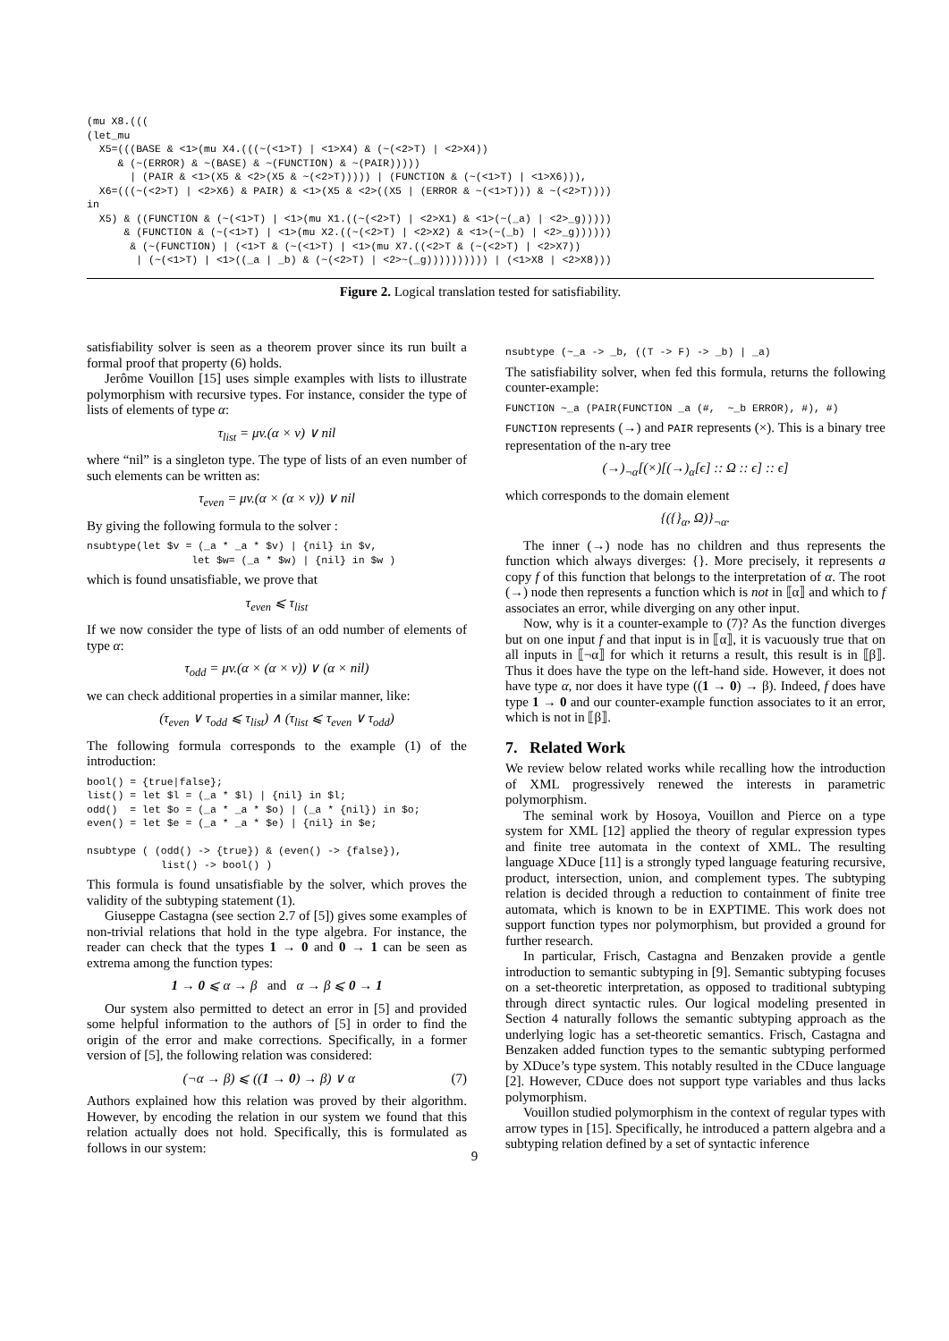(mu X8.(((
(let_mu
  X5=(((BASE & <1>(mu X4.(((~(<1>T) | <1>X4) & (~(<2>T) | <2>X4))
     & (~(ERROR) & ~(BASE) & ~(FUNCTION) & ~(PAIR)))))
       | (PAIR & <1>(X5 & <2>(X5 & ~(<2>T))))) | (FUNCTION & (~(<1>T) | <1>X6))),
  X6=(((~(<2>T) | <2>X6) & PAIR) & <1>(X5 & <2>((X5 | (ERROR & ~(<1>T))) & ~(<2>T))))
in
  X5) & ((FUNCTION & (~(<1>T) | <1>(mu X1.((~(<2>T) | <2>X1) & <1>(~(_a) | <2>_g)))))
      & (FUNCTION & (~(<1>T) | <1>(mu X2.((~(<2>T) | <2>X2) & <1>(~(_b) | <2>_g))))))
       & (~(FUNCTION) | (<1>T & (~(<1>T) | <1>(mu X7.((<2>T & (~(<2>T) | <2>X7))
        | (~(<1>T) | <1>((_a | _b) & (~(<2>T) | <2>~(_g)))))))))) | (<1>X8 | <2>X8)))
Figure 2. Logical translation tested for satisfiability.
satisfiability solver is seen as a theorem prover since its run built a formal proof that property (6) holds.
Jerôme Vouillon [15] uses simple examples with lists to illustrate polymorphism with recursive types. For instance, consider the type of lists of elements of type α:
τ<sub>list</sub> = μv.(α × v) ∨ nil
where “nil” is a singleton type. The type of lists of an even number of such elements can be written as:
τ<sub>even</sub> = μv.(α × (α × v)) ∨ nil
By giving the following formula to the solver :
nsubtype(let $v = (_a * _a * $v) | {nil} in $v,
                 let $w= (_a * $w) | {nil} in $w )
which is found unsatisfiable, we prove that
τ<sub>even</sub> ⩽ τ<sub>list</sub>
If we now consider the type of lists of an odd number of elements of type α:
τ<sub>odd</sub> = μv.(α × (α × v)) ∨ (α × nil)
we can check additional properties in a similar manner, like:
(τ<sub>even</sub> ∨ τ<sub>odd</sub> ⩽ τ<sub>list</sub>) ∧ (τ<sub>list</sub> ⩽ τ<sub>even</sub> ∨ τ<sub>odd</sub>)
The following formula corresponds to the example (1) of the introduction:
bool() = {true|false};
list() = let $l = (_a * $l) | {nil} in $l;
odd()  = let $o = (_a * _a * $o) | (_a * {nil}) in $o;
even() = let $e = (_a * _a * $e) | {nil} in $e;

nsubtype ( (odd() -> {true}) & (even() -> {false}),
            list() -> bool() )
This formula is found unsatisfiable by the solver, which proves the validity of the subtyping statement (1).
Giuseppe Castagna (see section 2.7 of [5]) gives some examples of non-trivial relations that hold in the type algebra. For instance, the reader can check that the types 1 → 0 and 0 → 1 can be seen as extrema among the function types:
1 → 0 ⩽ α → β and α → β ⩽ 0 → 1
Our system also permitted to detect an error in [5] and provided some helpful information to the authors of [5] in order to find the origin of the error and make corrections. Specifically, in a former version of [5], the following relation was considered:
(¬α → β) ⩽ ((1 → 0) → β) ∨ α (7)
Authors explained how this relation was proved by their algorithm. However, by encoding the relation in our system we found that this relation actually does not hold. Specifically, this is formulated as follows in our system:
nsubtype (~_a -> _b, ((T -> F) -> _b) | _a)
The satisfiability solver, when fed this formula, returns the following counter-example:
FUNCTION ~_a (PAIR(FUNCTION _a (#,  ~_b ERROR), #), #)
FUNCTION represents (→) and PAIR represents (×). This is a binary tree representation of the n-ary tree
(→)<sub>¬α</sub>[(×)[(→)<sub>α</sub>[ϵ] :: Ω :: ϵ] :: ϵ]
which corresponds to the domain element
{({}<sub>α</sub>, Ω)}<sub>¬α</sub>.
The inner (→) node has no children and thus represents the function which always diverges: {}. More precisely, it represents a copy f of this function that belongs to the interpretation of α. The root (→) node then represents a function which is not in ⟦α⟧ and which to f associates an error, while diverging on any other input.
Now, why is it a counter-example to (7)? As the function diverges but on one input f and that input is in ⟦α⟧, it is vacuously true that on all inputs in ⟦¬α⟧ for which it returns a result, this result is in ⟦β⟧. Thus it does have the type on the left-hand side. However, it does not have type α, nor does it have type ((1 → 0) → β). Indeed, f does have type 1 → 0 and our counter-example function associates to it an error, which is not in ⟦β⟧.
7. Related Work
We review below related works while recalling how the introduction of XML progressively renewed the interests in parametric polymorphism.
The seminal work by Hosoya, Vouillon and Pierce on a type system for XML [12] applied the theory of regular expression types and finite tree automata in the context of XML. The resulting language XDuce [11] is a strongly typed language featuring recursive, product, intersection, union, and complement types. The subtyping relation is decided through a reduction to containment of finite tree automata, which is known to be in EXPTIME. This work does not support function types nor polymorphism, but provided a ground for further research.
In particular, Frisch, Castagna and Benzaken provide a gentle introduction to semantic subtyping in [9]. Semantic subtyping focuses on a set-theoretic interpretation, as opposed to traditional subtyping through direct syntactic rules. Our logical modeling presented in Section 4 naturally follows the semantic subtyping approach as the underlying logic has a set-theoretic semantics. Frisch, Castagna and Benzaken added function types to the semantic subtyping performed by XDuce’s type system. This notably resulted in the CDuce language [2]. However, CDuce does not support type variables and thus lacks polymorphism.
Vouillon studied polymorphism in the context of regular types with arrow types in [15]. Specifically, he introduced a pattern algebra and a subtyping relation defined by a set of syntactic inference
9